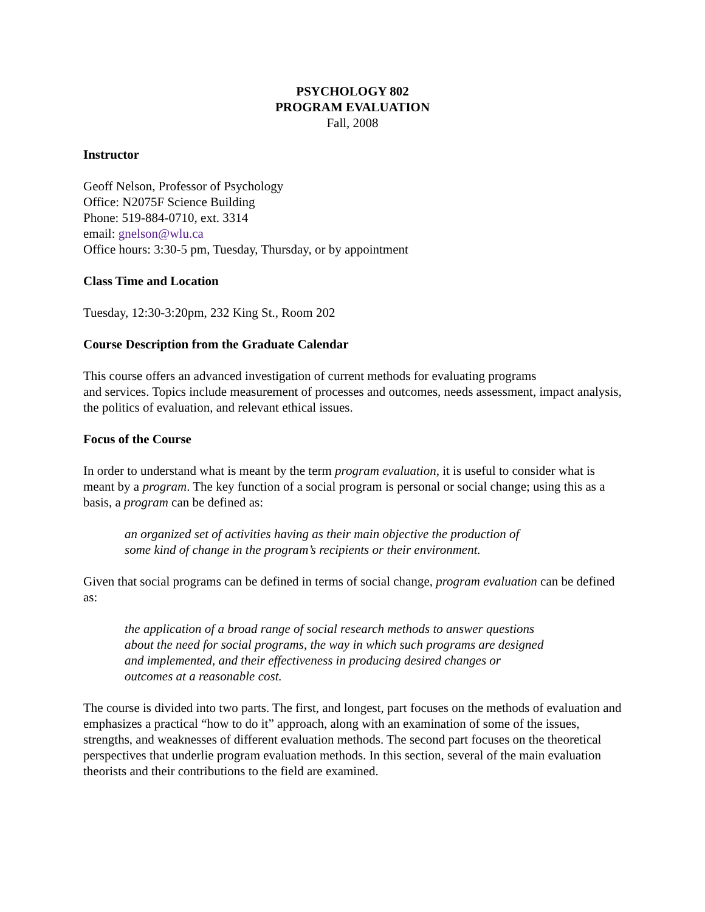PSYCHOLOGY 802
PROGRAM EVALUATION
Fall, 2008
Instructor
Geoff Nelson, Professor of Psychology
Office: N2075F Science Building
Phone: 519-884-0710, ext. 3314
email: gnelson@wlu.ca
Office hours: 3:30-5 pm, Tuesday, Thursday, or by appointment
Class Time and Location
Tuesday, 12:30-3:20pm, 232 King St., Room 202
Course Description from the Graduate Calendar
This course offers an advanced investigation of current methods for evaluating programs
and services. Topics include measurement of processes and outcomes, needs assessment, impact analysis, the politics of evaluation, and relevant ethical issues.
Focus of the Course
In order to understand what is meant by the term program evaluation, it is useful to consider what is meant by a program. The key function of a social program is personal or social change; using this as a basis, a program can be defined as:
an organized set of activities having as their main objective the production of
some kind of change in the program’s recipients or their environment.
Given that social programs can be defined in terms of social change, program evaluation can be defined as:
the application of a broad range of social research methods to answer questions
about the need for social programs, the way in which such programs are designed
and implemented, and their effectiveness in producing desired changes or
outcomes at a reasonable cost.
The course is divided into two parts. The first, and longest, part focuses on the methods of evaluation and emphasizes a practical “how to do it” approach, along with an examination of some of the issues, strengths, and weaknesses of different evaluation methods. The second part focuses on the theoretical perspectives that underlie program evaluation methods. In this section, several of the main evaluation theorists and their contributions to the field are examined.